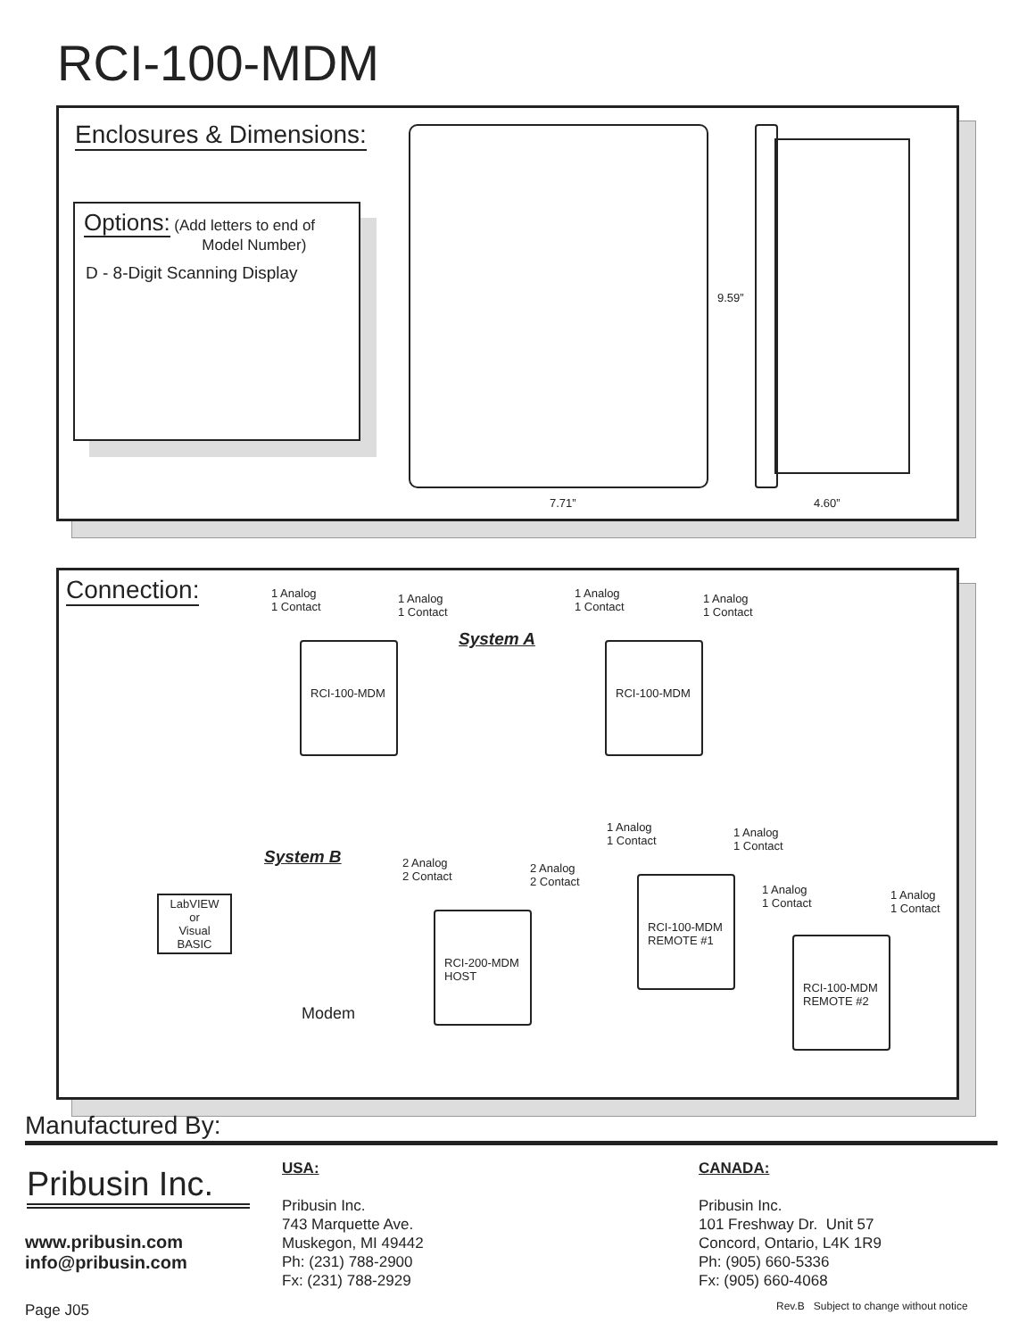RCI-100-MDM
Enclosures & Dimensions:
Options: (Add letters to end of
Model Number)
D - 8-Digit Scanning Display
9.59”
7.71” 4.60”
Connection:
1 Analog
1 Contact
1 Analog
1 Contact
System A
RCI-100-MDM
1 Analog
1 Contact
1 Analog
1 Contact
RCI-100-MDM
System B
LabVIEW
or
Visual BASIC
Modem
2 Analog
2 Contact
2 Analog
2 Contact
RCI-200-MDM
HOST
1 Analog
1 Contact
1 Analog
1 Contact
RCI-100-MDM
REMOTE #1
1 Analog
1 Contact
1 Analog
1 Contact
RCI-100-MDM
REMOTE #2
Manufactured By:
Pribusin Inc.
www.pribusin.com
info@pribusin.com
USA:
Pribusin Inc.
743 Marquette Ave.
Muskegon, MI 49442
Ph: (231) 788-2900
Fx: (231) 788-2929
CANADA:
Pribusin Inc.
101 Freshway Dr. Unit 57
Concord, Ontario, L4K 1R9
Ph: (905) 660-5336
Fx: (905) 660-4068
Page J05
Rev.B Subject to change without notice